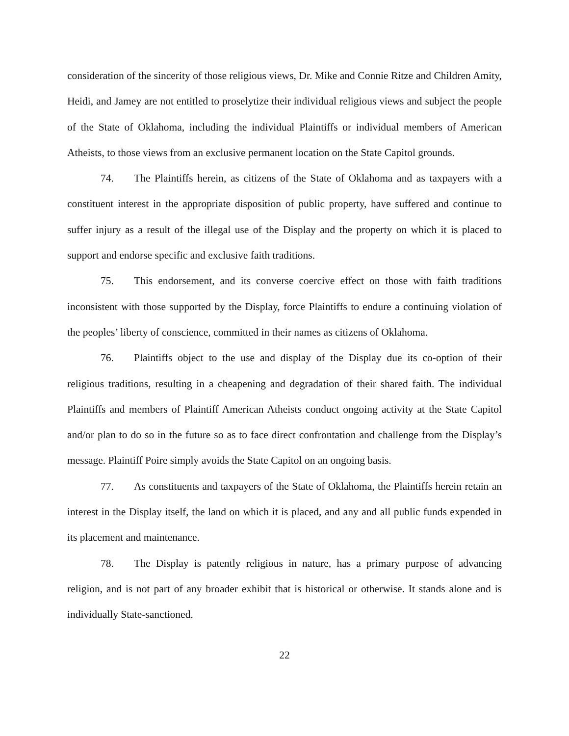consideration of the sincerity of those religious views, Dr. Mike and Connie Ritze and Children Amity, Heidi, and Jamey are not entitled to proselytize their individual religious views and subject the people of the State of Oklahoma, including the individual Plaintiffs or individual members of American Atheists, to those views from an exclusive permanent location on the State Capitol grounds.
74. The Plaintiffs herein, as citizens of the State of Oklahoma and as taxpayers with a constituent interest in the appropriate disposition of public property, have suffered and continue to suffer injury as a result of the illegal use of the Display and the property on which it is placed to support and endorse specific and exclusive faith traditions.
75. This endorsement, and its converse coercive effect on those with faith traditions inconsistent with those supported by the Display, force Plaintiffs to endure a continuing violation of the peoples’ liberty of conscience, committed in their names as citizens of Oklahoma.
76. Plaintiffs object to the use and display of the Display due its co-option of their religious traditions, resulting in a cheapening and degradation of their shared faith. The individual Plaintiffs and members of Plaintiff American Atheists conduct ongoing activity at the State Capitol and/or plan to do so in the future so as to face direct confrontation and challenge from the Display’s message. Plaintiff Poire simply avoids the State Capitol on an ongoing basis.
77. As constituents and taxpayers of the State of Oklahoma, the Plaintiffs herein retain an interest in the Display itself, the land on which it is placed, and any and all public funds expended in its placement and maintenance.
78. The Display is patently religious in nature, has a primary purpose of advancing religion, and is not part of any broader exhibit that is historical or otherwise. It stands alone and is individually State-sanctioned.
22